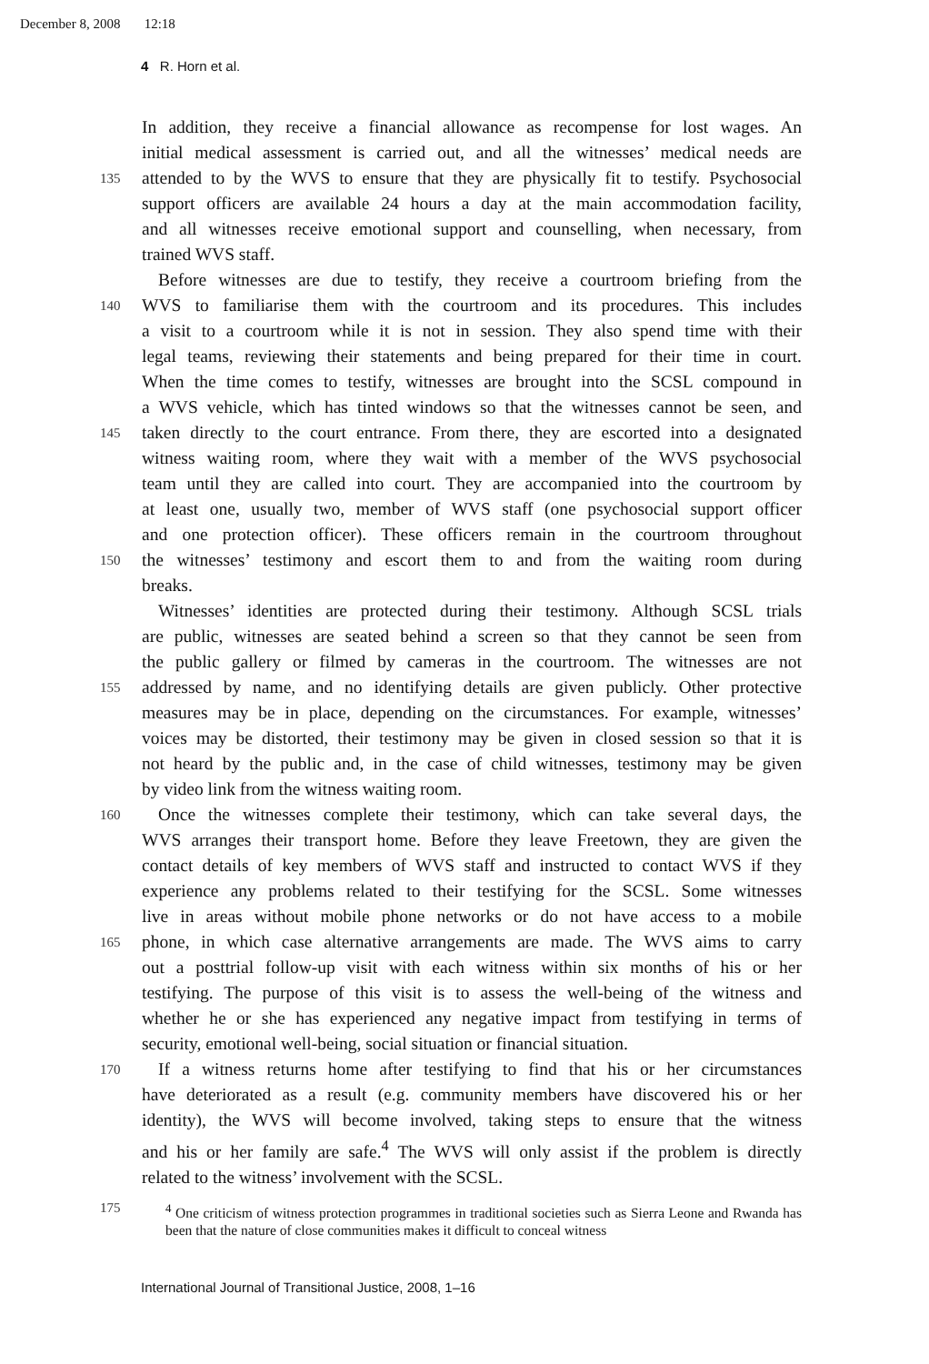December 8, 2008 12:18
4 R. Horn et al.
In addition, they receive a financial allowance as recompense for lost wages. An
initial medical assessment is carried out, and all the witnesses’ medical needs are
135 attended to by the WVS to ensure that they are physically fit to testify. Psychosocial
support officers are available 24 hours a day at the main accommodation facility,
and all witnesses receive emotional support and counselling, when necessary, from
trained WVS staff.
Before witnesses are due to testify, they receive a courtroom briefing from the
140 WVS to familiarise them with the courtroom and its procedures. This includes
a visit to a courtroom while it is not in session. They also spend time with their
legal teams, reviewing their statements and being prepared for their time in court.
When the time comes to testify, witnesses are brought into the SCSL compound in
a WVS vehicle, which has tinted windows so that the witnesses cannot be seen, and
145 taken directly to the court entrance. From there, they are escorted into a designated
witness waiting room, where they wait with a member of the WVS psychosocial
team until they are called into court. They are accompanied into the courtroom by
at least one, usually two, member of WVS staff (one psychosocial support officer
and one protection officer). These officers remain in the courtroom throughout
150 the witnesses’ testimony and escort them to and from the waiting room during
breaks.
Witnesses’ identities are protected during their testimony. Although SCSL trials
are public, witnesses are seated behind a screen so that they cannot be seen from
the public gallery or filmed by cameras in the courtroom. The witnesses are not
155 addressed by name, and no identifying details are given publicly. Other protective
measures may be in place, depending on the circumstances. For example, witnesses’
voices may be distorted, their testimony may be given in closed session so that it is
not heard by the public and, in the case of child witnesses, testimony may be given
by video link from the witness waiting room.
160 Once the witnesses complete their testimony, which can take several days, the
WVS arranges their transport home. Before they leave Freetown, they are given the
contact details of key members of WVS staff and instructed to contact WVS if they
experience any problems related to their testifying for the SCSL. Some witnesses
live in areas without mobile phone networks or do not have access to a mobile
165 phone, in which case alternative arrangements are made. The WVS aims to carry
out a posttrial follow-up visit with each witness within six months of his or her
testifying. The purpose of this visit is to assess the well-being of the witness and
whether he or she has experienced any negative impact from testifying in terms of
security, emotional well-being, social situation or financial situation.
170 If a witness returns home after testifying to find that his or her circumstances
have deteriorated as a result (e.g. community members have discovered his or her
identity), the WVS will become involved, taking steps to ensure that the witness
and his or her family are safe.<sup>4</sup> The WVS will only assist if the problem is directly
related to the witness’ involvement with the SCSL.
175<sup>4</sup> One criticism of witness protection programmes in traditional societies such as Sierra Leone and Rwanda has been that the nature of close communities makes it difficult to conceal witness
International Journal of Transitional Justice, 2008, 1–16